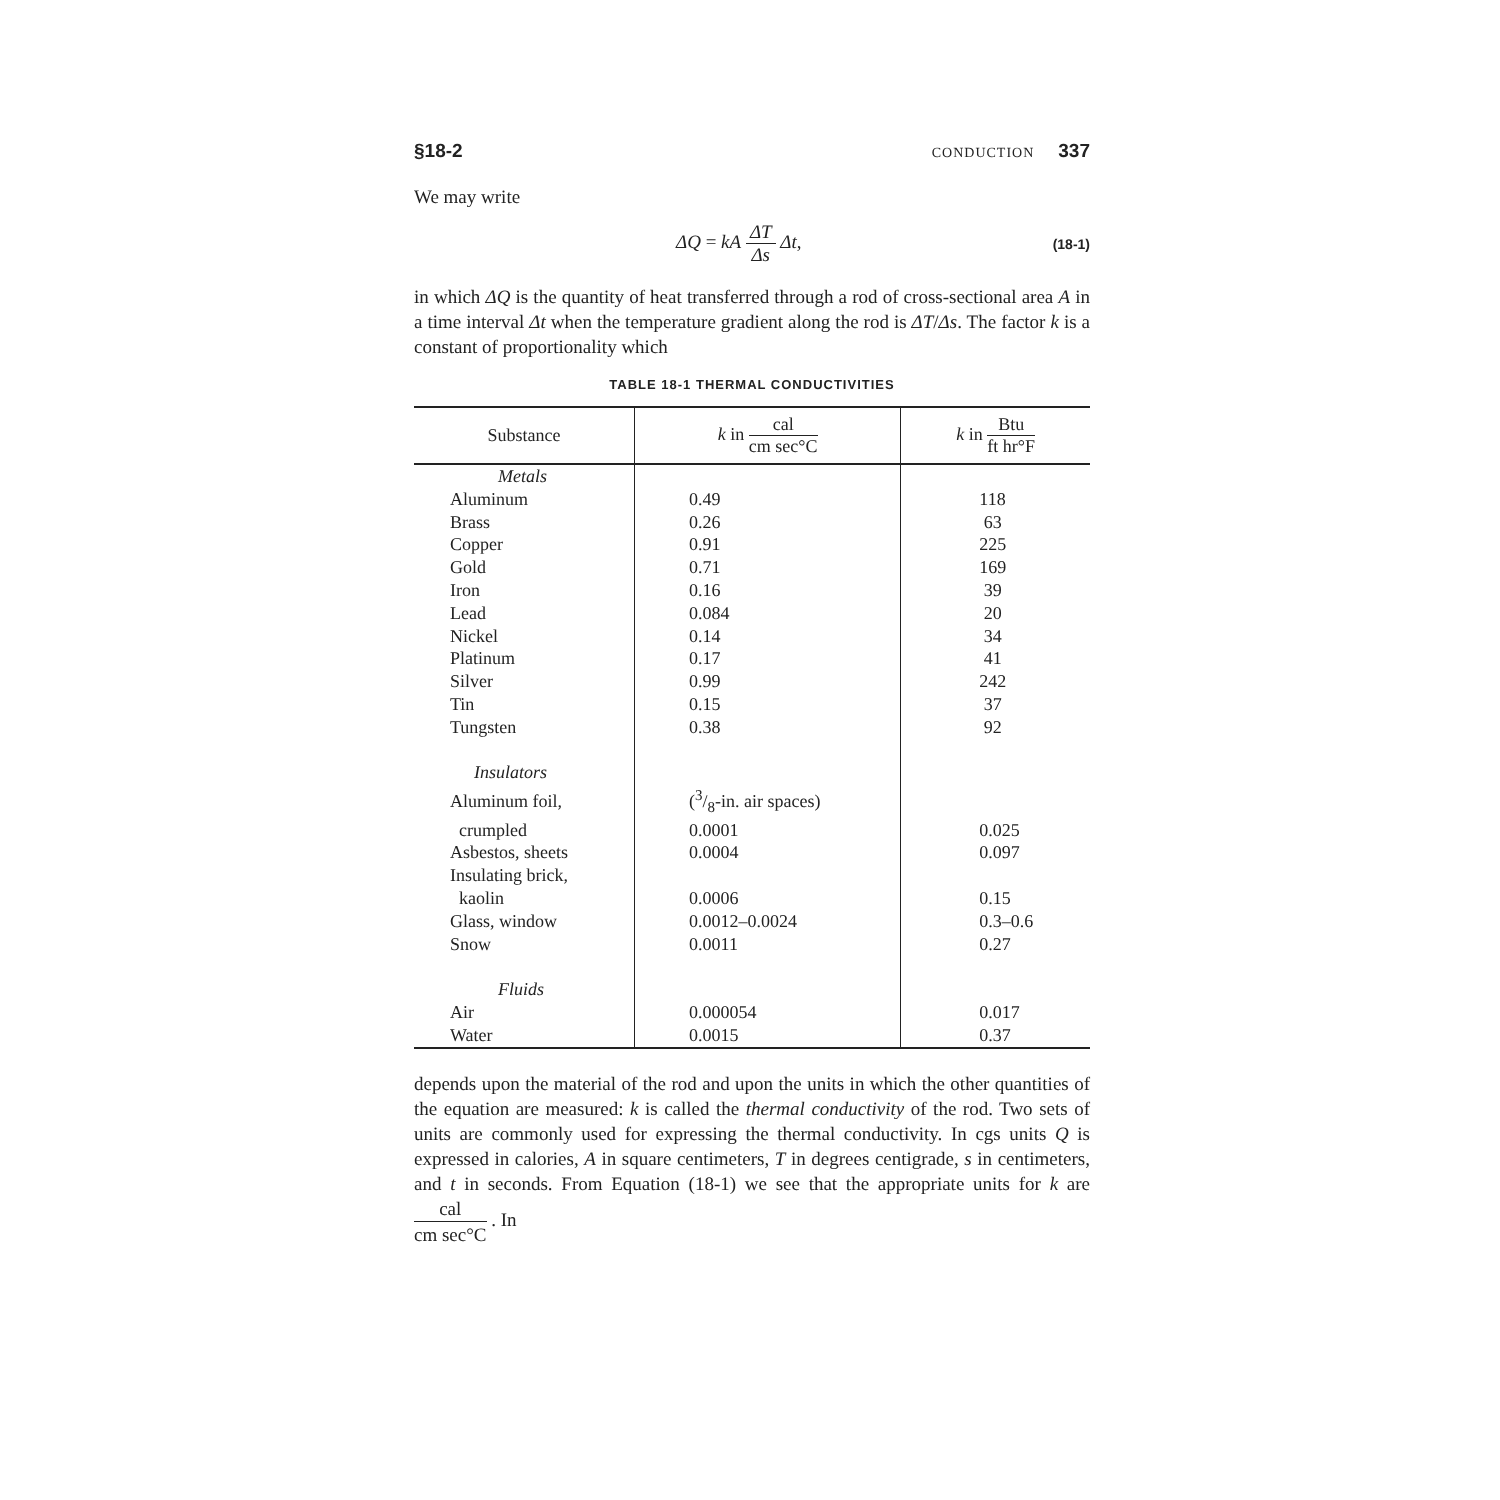§18-2
CONDUCTION 337
We may write
ΔQ = kA ΔT Δs Δt,
(18-1)
in which ΔQ is the quantity of heat transferred through a rod of cross-sectional area A in a time interval Δt when the temperature gradient along the rod is ΔT/Δs. The factor k is a constant of proportionality which
TABLE 18-1 THERMAL CONDUCTIVITIES
| Substance | k in cal cm sec°C | k in Btu ft hr°F |
| --- | --- | --- |
| Metals | | |
| Aluminum | 0.49 | 118 |
| Brass | 0.26 | 63 |
| Copper | 0.91 | 225 |
| Gold | 0.71 | 169 |
| Iron | 0.16 | 39 |
| Lead | 0.084 | 20 |
| Nickel | 0.14 | 34 |
| Platinum | 0.17 | 41 |
| Silver | 0.99 | 242 |
| Tin | 0.15 | 37 |
| Tungsten | 0.38 | 92 |
| Insulators | | |
| Aluminum foil, | (3/8-in. air spaces) | |
| crumpled | 0.0001 | 0.025 |
| Asbestos, sheets | 0.0004 | 0.097 |
| Insulating brick, | | |
| kaolin | 0.0006 | 0.15 |
| Glass, window | 0.0012–0.0024 | 0.3–0.6 |
| Snow | 0.0011 | 0.27 |
| Fluids | | |
| Air | 0.000054 | 0.017 |
| Water | 0.0015 | 0.37 |
depends upon the material of the rod and upon the units in which the other quantities of the equation are measured: k is called the thermal conductivity of the rod. Two sets of units are commonly used for expressing the thermal conductivity. In cgs units Q is expressed in calories, A in square centimeters, T in degrees centigrade, s in centimeters, and t in seconds. From Equation (18-1) we see that the appropriate units for k are cal cm sec°C . In